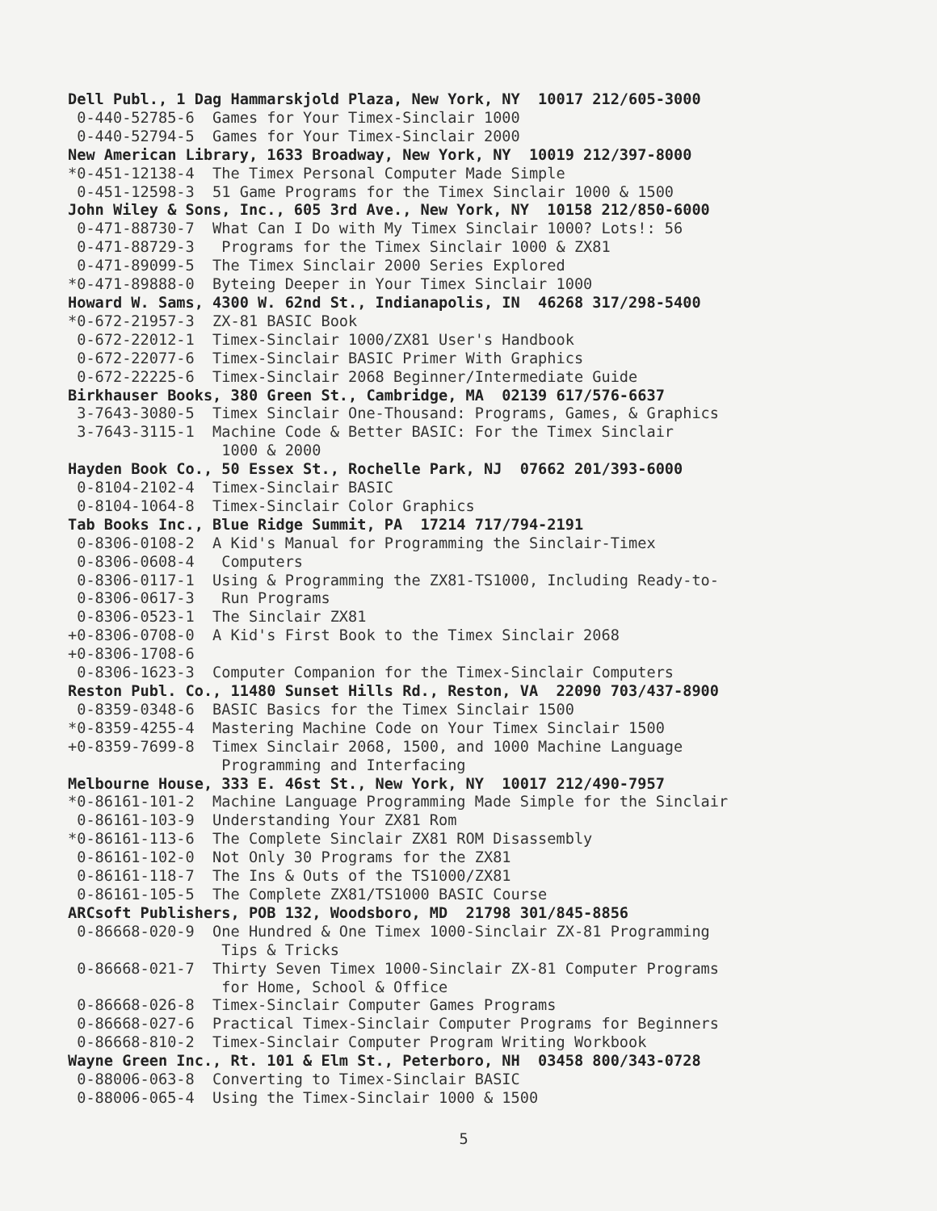Dell Publ., 1 Dag Hammarskjold Plaza, New York, NY 10017 212/605-3000
0-440-52785-6 Games for Your Timex-Sinclair 1000
0-440-52794-5 Games for Your Timex-Sinclair 2000
New American Library, 1633 Broadway, New York, NY 10019 212/397-8000
*0-451-12138-4 The Timex Personal Computer Made Simple
0-451-12598-3 51 Game Programs for the Timex Sinclair 1000 & 1500
John Wiley & Sons, Inc., 605 3rd Ave., New York, NY 10158 212/850-6000
0-471-88730-7 What Can I Do with My Timex Sinclair 1000? Lots!: 56
0-471-88729-3 Programs for the Timex Sinclair 1000 & ZX81
0-471-89099-5 The Timex Sinclair 2000 Series Explored
*0-471-89888-0 Byteing Deeper in Your Timex Sinclair 1000
Howard W. Sams, 4300 W. 62nd St., Indianapolis, IN 46268 317/298-5400
*0-672-21957-3 ZX-81 BASIC Book
0-672-22012-1 Timex-Sinclair 1000/ZX81 User's Handbook
0-672-22077-6 Timex-Sinclair BASIC Primer With Graphics
0-672-22225-6 Timex-Sinclair 2068 Beginner/Intermediate Guide
Birkhauser Books, 380 Green St., Cambridge, MA 02139 617/576-6637
3-7643-3080-5 Timex Sinclair One-Thousand: Programs, Games, & Graphics
3-7643-3115-1 Machine Code & Better BASIC: For the Timex Sinclair
1000 & 2000
Hayden Book Co., 50 Essex St., Rochelle Park, NJ 07662 201/393-6000
0-8104-2102-4 Timex-Sinclair BASIC
0-8104-1064-8 Timex-Sinclair Color Graphics
Tab Books Inc., Blue Ridge Summit, PA 17214 717/794-2191
0-8306-0108-2 A Kid's Manual for Programming the Sinclair-Timex
0-8306-0608-4 Computers
0-8306-0117-1 Using & Programming the ZX81-TS1000, Including Ready-to-
0-8306-0617-3 Run Programs
0-8306-0523-1 The Sinclair ZX81
+0-8306-0708-0 A Kid's First Book to the Timex Sinclair 2068
+0-8306-1708-6
0-8306-1623-3 Computer Companion for the Timex-Sinclair Computers
Reston Publ. Co., 11480 Sunset Hills Rd., Reston, VA 22090 703/437-8900
0-8359-0348-6 BASIC Basics for the Timex Sinclair 1500
*0-8359-4255-4 Mastering Machine Code on Your Timex Sinclair 1500
+0-8359-7699-8 Timex Sinclair 2068, 1500, and 1000 Machine Language
Programming and Interfacing
Melbourne House, 333 E. 46st St., New York, NY 10017 212/490-7957
*0-86161-101-2 Machine Language Programming Made Simple for the Sinclair
0-86161-103-9 Understanding Your ZX81 Rom
*0-86161-113-6 The Complete Sinclair ZX81 ROM Disassembly
0-86161-102-0 Not Only 30 Programs for the ZX81
0-86161-118-7 The Ins & Outs of the TS1000/ZX81
0-86161-105-5 The Complete ZX81/TS1000 BASIC Course
ARCsoft Publishers, POB 132, Woodsboro, MD 21798 301/845-8856
0-86668-020-9 One Hundred & One Timex 1000-Sinclair ZX-81 Programming
Tips & Tricks
0-86668-021-7 Thirty Seven Timex 1000-Sinclair ZX-81 Computer Programs
for Home, School & Office
0-86668-026-8 Timex-Sinclair Computer Games Programs
0-86668-027-6 Practical Timex-Sinclair Computer Programs for Beginners
0-86668-810-2 Timex-Sinclair Computer Program Writing Workbook
Wayne Green Inc., Rt. 101 & Elm St., Peterboro, NH 03458 800/343-0728
0-88006-063-8 Converting to Timex-Sinclair BASIC
0-88006-065-4 Using the Timex-Sinclair 1000 & 1500
5